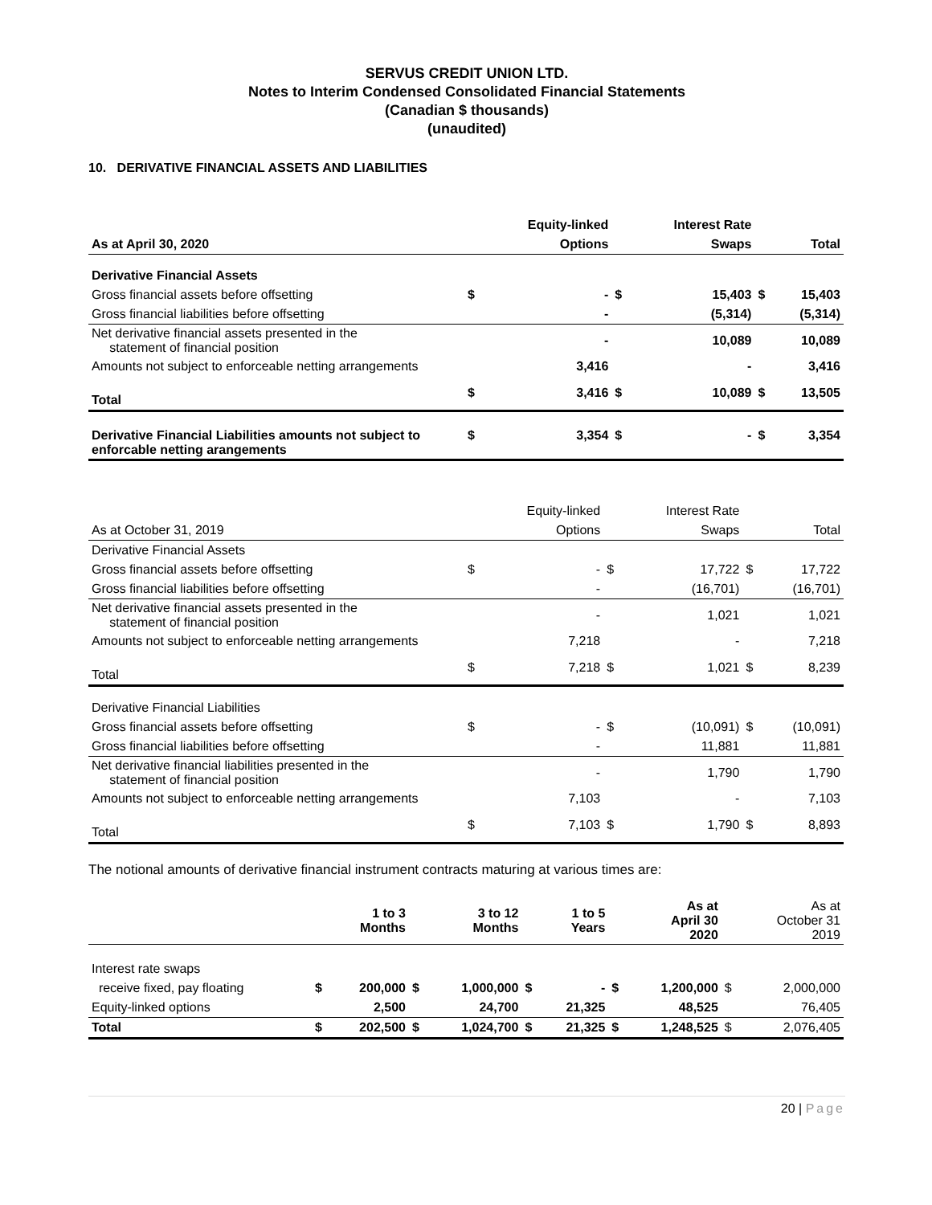SERVUS CREDIT UNION LTD.
Notes to Interim Condensed Consolidated Financial Statements
(Canadian $ thousands)
(unaudited)
10. DERIVATIVE FINANCIAL ASSETS AND LIABILITIES
| | | Equity-linked | | Interest Rate | | |
| As at April 30, 2020 | | Options | | Swaps | | Total |
| Derivative Financial Assets | | | | | | |
| Gross financial assets before offsetting | $ | - | $ | 15,403 | $ | 15,403 |
| Gross financial liabilities before offsetting | | - | | (5,314) | | (5,314) |
| Net derivative financial assets presented in the statement of financial position | | - | | 10,089 | | 10,089 |
| Amounts not subject to enforceable netting arrangements | | 3,416 | | - | | 3,416 |
| Total | $ | 3,416 | $ | 10,089 | $ | 13,505 |
| Derivative Financial Liabilities amounts not subject to enforcable netting arangements | $ | 3,354 | $ | - | $ | 3,354 |
| | | Equity-linked | | Interest Rate | | |
| As at October 31, 2019 | | Options | | Swaps | | Total |
| Derivative Financial Assets | | | | | | |
| Gross financial assets before offsetting | $ | - | $ | 17,722 | $ | 17,722 |
| Gross financial liabilities before offsetting | | - | | (16,701) | | (16,701) |
| Net derivative financial assets presented in the statement of financial position | | - | | 1,021 | | 1,021 |
| Amounts not subject to enforceable netting arrangements | | 7,218 | | - | | 7,218 |
| Total | $ | 7,218 | $ | 1,021 | $ | 8,239 |
| Derivative Financial Liabilities | | | | | | |
| Gross financial assets before offsetting | $ | - | $ | (10,091) | $ | (10,091) |
| Gross financial liabilities before offsetting | | - | | 11,881 | | 11,881 |
| Net derivative financial liabilities presented in the statement of financial position | | - | | 1,790 | | 1,790 |
| Amounts not subject to enforceable netting arrangements | | 7,103 | | - | | 7,103 |
| Total | $ | 7,103 | $ | 1,790 | $ | 8,893 |
The notional amounts of derivative financial instrument contracts maturing at various times are:
| | | 1 to 3 Months | | 3 to 12 Months | | 1 to 5 Years | | As at April 30 2020 | | As at October 31 2019 |
| Interest rate swaps | | | | | | | | | | |
| receive fixed, pay floating | $ | 200,000 | $ | 1,000,000 | $ | - | $ | 1,200,000 | $ | 2,000,000 |
| Equity-linked options | | 2,500 | | 24,700 | | 21,325 | | 48,525 | | 76,405 |
| Total | $ | 202,500 | $ | 1,024,700 | $ | 21,325 | $ | 1,248,525 | $ | 2,076,405 |
20 | Page